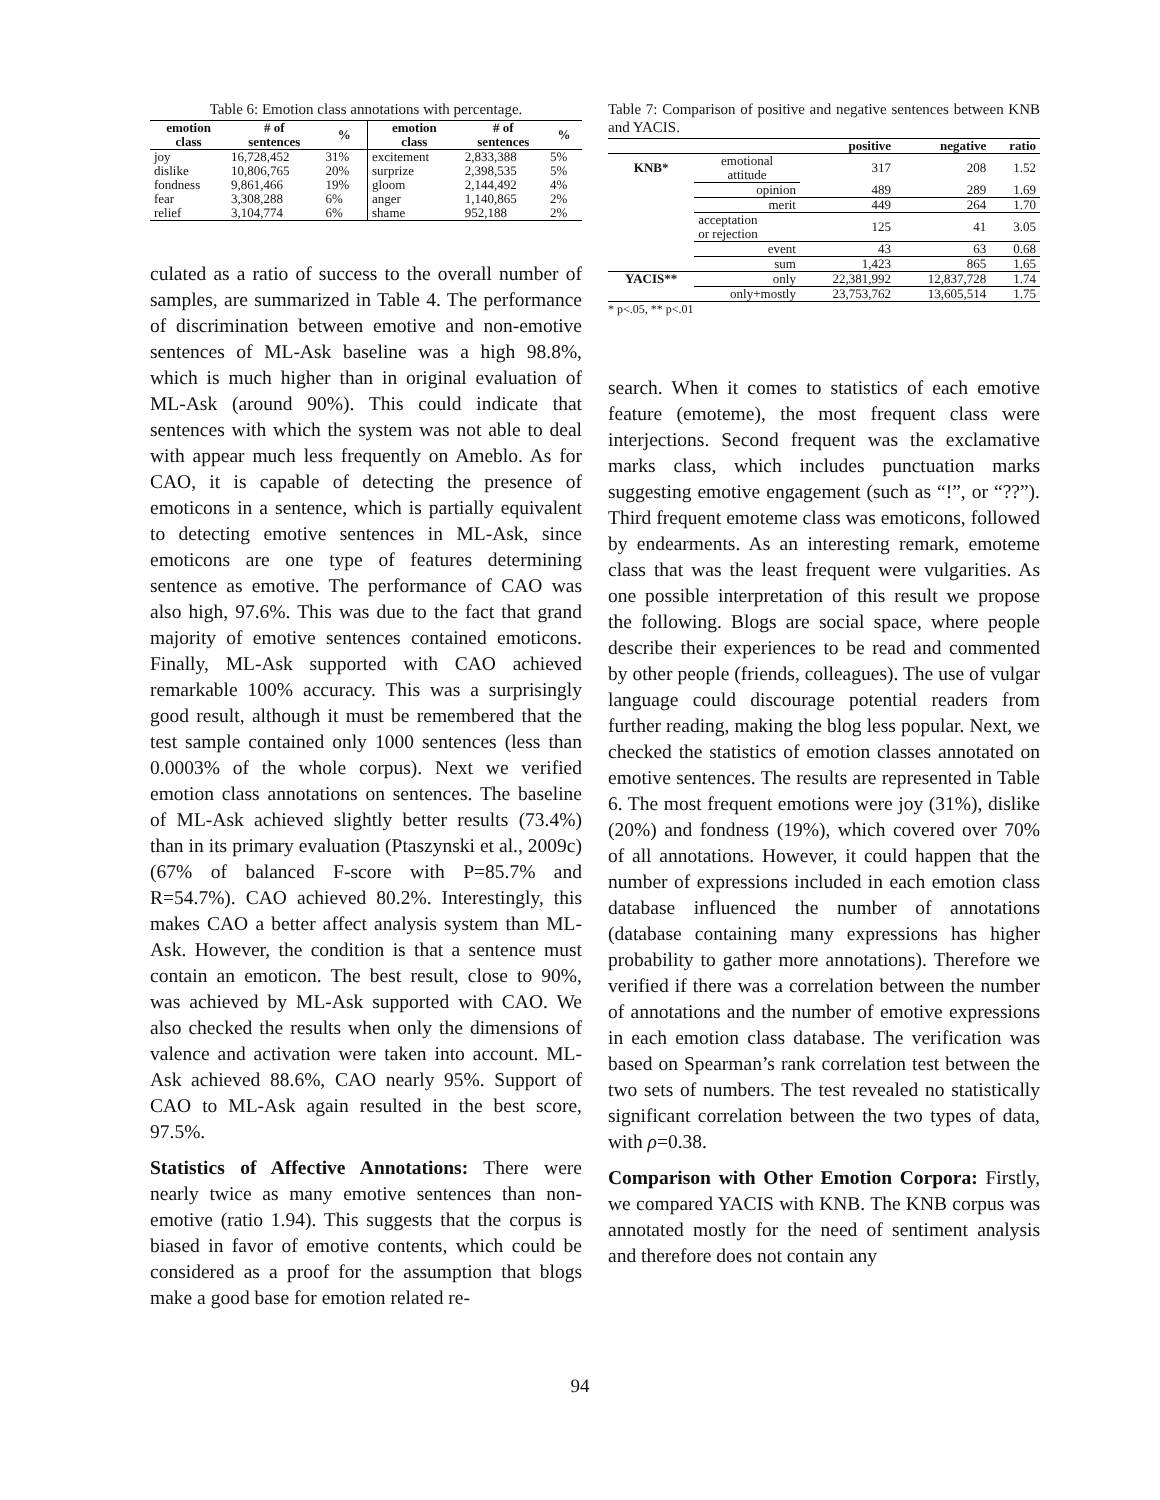Table 6: Emotion class annotations with percentage.
| emotion class | # of sentences | % | emotion class | # of sentences | % |
| --- | --- | --- | --- | --- | --- |
| joy | 16,728,452 | 31% | excitement | 2,833,388 | 5% |
| dislike | 10,806,765 | 20% | surprize | 2,398,535 | 5% |
| fondness | 9,861,466 | 19% | gloom | 2,144,492 | 4% |
| fear | 3,308,288 | 6% | anger | 1,140,865 | 2% |
| relief | 3,104,774 | 6% | shame | 952,188 | 2% |
culated as a ratio of success to the overall number of samples, are summarized in Table 4. The performance of discrimination between emotive and non-emotive sentences of ML-Ask baseline was a high 98.8%, which is much higher than in original evaluation of ML-Ask (around 90%). This could indicate that sentences with which the system was not able to deal with appear much less frequently on Ameblo. As for CAO, it is capable of detecting the presence of emoticons in a sentence, which is partially equivalent to detecting emotive sentences in ML-Ask, since emoticons are one type of features determining sentence as emotive. The performance of CAO was also high, 97.6%. This was due to the fact that grand majority of emotive sentences contained emoticons. Finally, ML-Ask supported with CAO achieved remarkable 100% accuracy. This was a surprisingly good result, although it must be remembered that the test sample contained only 1000 sentences (less than 0.0003% of the whole corpus). Next we verified emotion class annotations on sentences. The baseline of ML-Ask achieved slightly better results (73.4%) than in its primary evaluation (Ptaszynski et al., 2009c) (67% of balanced F-score with P=85.7% and R=54.7%). CAO achieved 80.2%. Interestingly, this makes CAO a better affect analysis system than ML-Ask. However, the condition is that a sentence must contain an emoticon. The best result, close to 90%, was achieved by ML-Ask supported with CAO. We also checked the results when only the dimensions of valence and activation were taken into account. ML-Ask achieved 88.6%, CAO nearly 95%. Support of CAO to ML-Ask again resulted in the best score, 97.5%.
Statistics of Affective Annotations: There were nearly twice as many emotive sentences than non-emotive (ratio 1.94). This suggests that the corpus is biased in favor of emotive contents, which could be considered as a proof for the assumption that blogs make a good base for emotion related re-
Table 7: Comparison of positive and negative sentences between KNB and YACIS.
| | | positive | negative | ratio |
| --- | --- | --- | --- | --- |
| KNB* | emotional attitude | 317 | 208 | 1.52 |
| | opinion | 489 | 289 | 1.69 |
| | merit | 449 | 264 | 1.70 |
| | acceptation or rejection | 125 | 41 | 3.05 |
| | event | 43 | 63 | 0.68 |
| | sum | 1,423 | 865 | 1.65 |
| YACIS** | only | 22,381,992 | 12,837,728 | 1.74 |
| | only+mostly | 23,753,762 | 13,605,514 | 1.75 |
* p<.05, ** p<.01
search. When it comes to statistics of each emotive feature (emoteme), the most frequent class were interjections. Second frequent was the exclamative marks class, which includes punctuation marks suggesting emotive engagement (such as “!”, or “??”). Third frequent emoteme class was emoticons, followed by endearments. As an interesting remark, emoteme class that was the least frequent were vulgarities. As one possible interpretation of this result we propose the following. Blogs are social space, where people describe their experiences to be read and commented by other people (friends, colleagues). The use of vulgar language could discourage potential readers from further reading, making the blog less popular. Next, we checked the statistics of emotion classes annotated on emotive sentences. The results are represented in Table 6. The most frequent emotions were joy (31%), dislike (20%) and fondness (19%), which covered over 70% of all annotations. However, it could happen that the number of expressions included in each emotion class database influenced the number of annotations (database containing many expressions has higher probability to gather more annotations). Therefore we verified if there was a correlation between the number of annotations and the number of emotive expressions in each emotion class database. The verification was based on Spearman’s rank correlation test between the two sets of numbers. The test revealed no statistically significant correlation between the two types of data, with ρ=0.38.
Comparison with Other Emotion Corpora: Firstly, we compared YACIS with KNB. The KNB corpus was annotated mostly for the need of sentiment analysis and therefore does not contain any
94